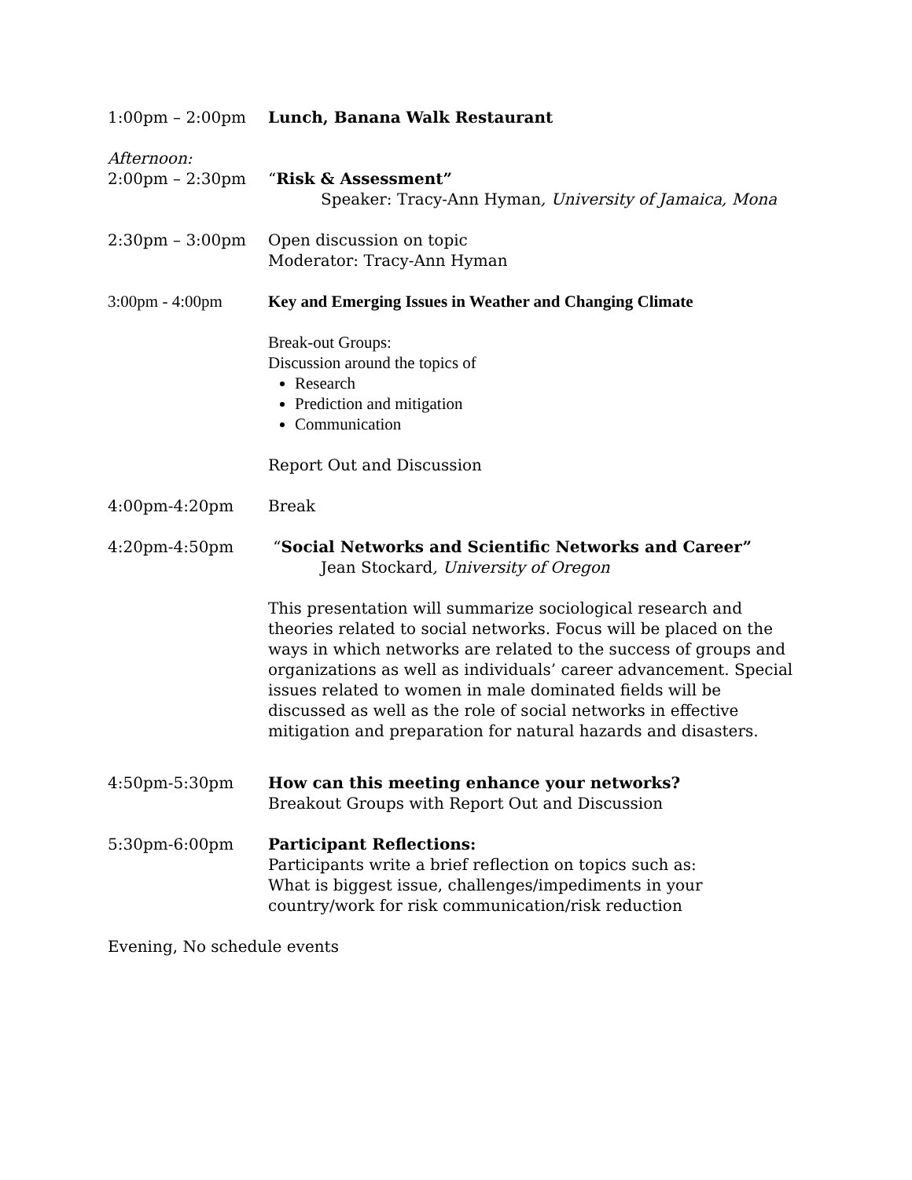1:00pm – 2:00pm Lunch, Banana Walk Restaurant
Afternoon:
2:00pm – 2:30pm “Risk & Assessment”
Speaker: Tracy-Ann Hyman, University of Jamaica, Mona
2:30pm – 3:00pm Open discussion on topic
Moderator: Tracy-Ann Hyman
3:00pm - 4:00pm Key and Emerging Issues in Weather and Changing Climate
Break-out Groups:
Discussion around the topics of
Research
Prediction and mitigation
Communication
Report Out and Discussion
4:00pm-4:20pm Break
4:20pm-4:50pm “Social Networks and Scientific Networks and Career”
Jean Stockard, University of Oregon
This presentation will summarize sociological research and theories related to social networks. Focus will be placed on the ways in which networks are related to the success of groups and organizations as well as individuals’ career advancement. Special issues related to women in male dominated fields will be discussed as well as the role of social networks in effective mitigation and preparation for natural hazards and disasters.
4:50pm-5:30pm How can this meeting enhance your networks?
Breakout Groups with Report Out and Discussion
5:30pm-6:00pm Participant Reflections:
Participants write a brief reflection on topics such as:
What is biggest issue, challenges/impediments in your country/work for risk communication/risk reduction
Evening, No schedule events